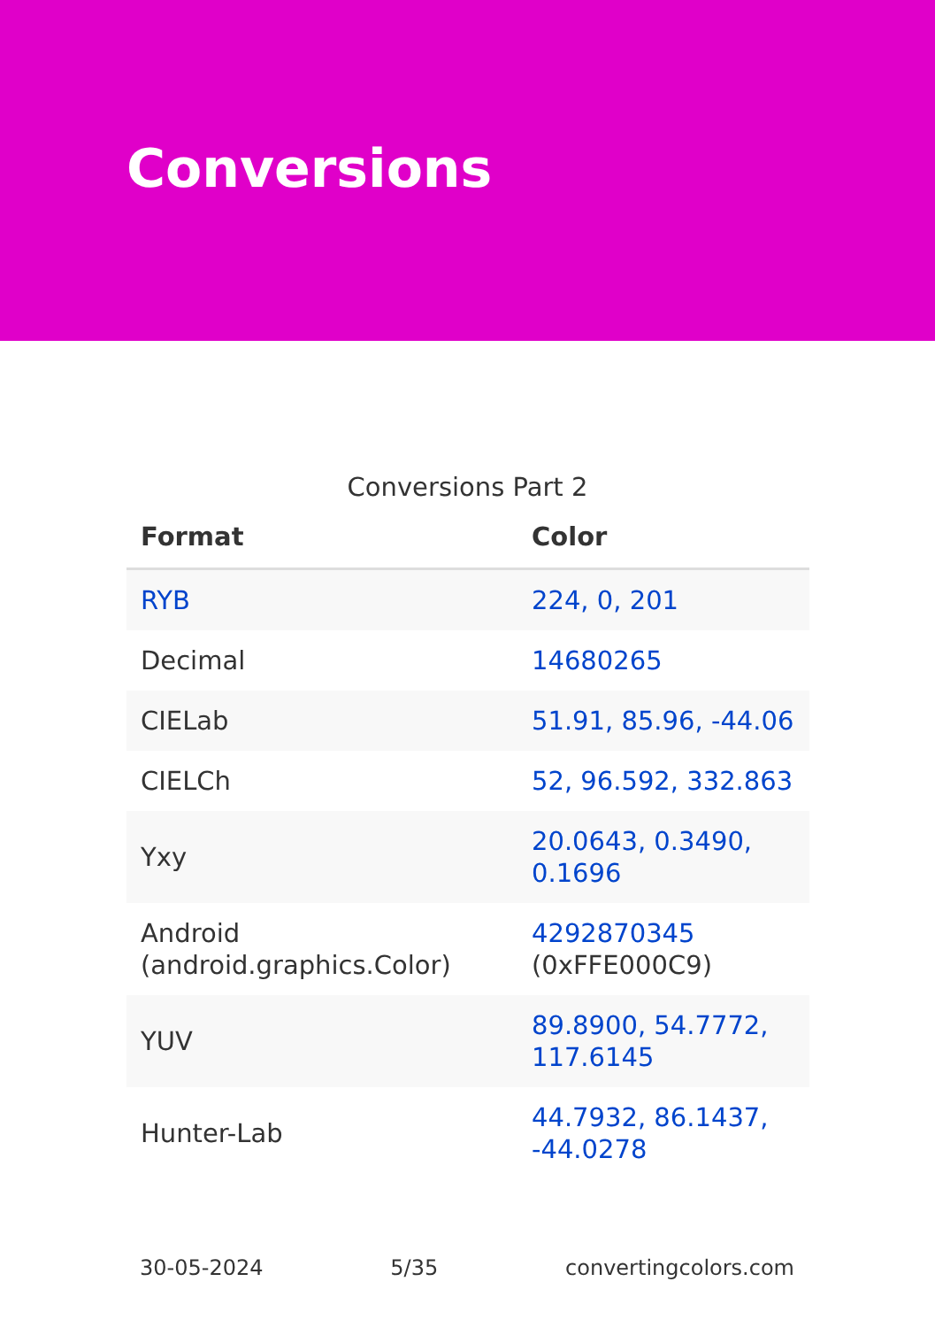Conversions
Conversions Part 2
| Format | Color |
| --- | --- |
| RYB | 224, 0, 201 |
| Decimal | 14680265 |
| CIELab | 51.91, 85.96, -44.06 |
| CIELCh | 52, 96.592, 332.863 |
| Yxy | 20.0643, 0.3490, 0.1696 |
| Android (android.graphics.Color) | 4292870345 (0xFFE000C9) |
| YUV | 89.8900, 54.7772, 117.6145 |
| Hunter-Lab | 44.7932, 86.1437, -44.0278 |
30-05-2024 5/35 convertingcolors.com